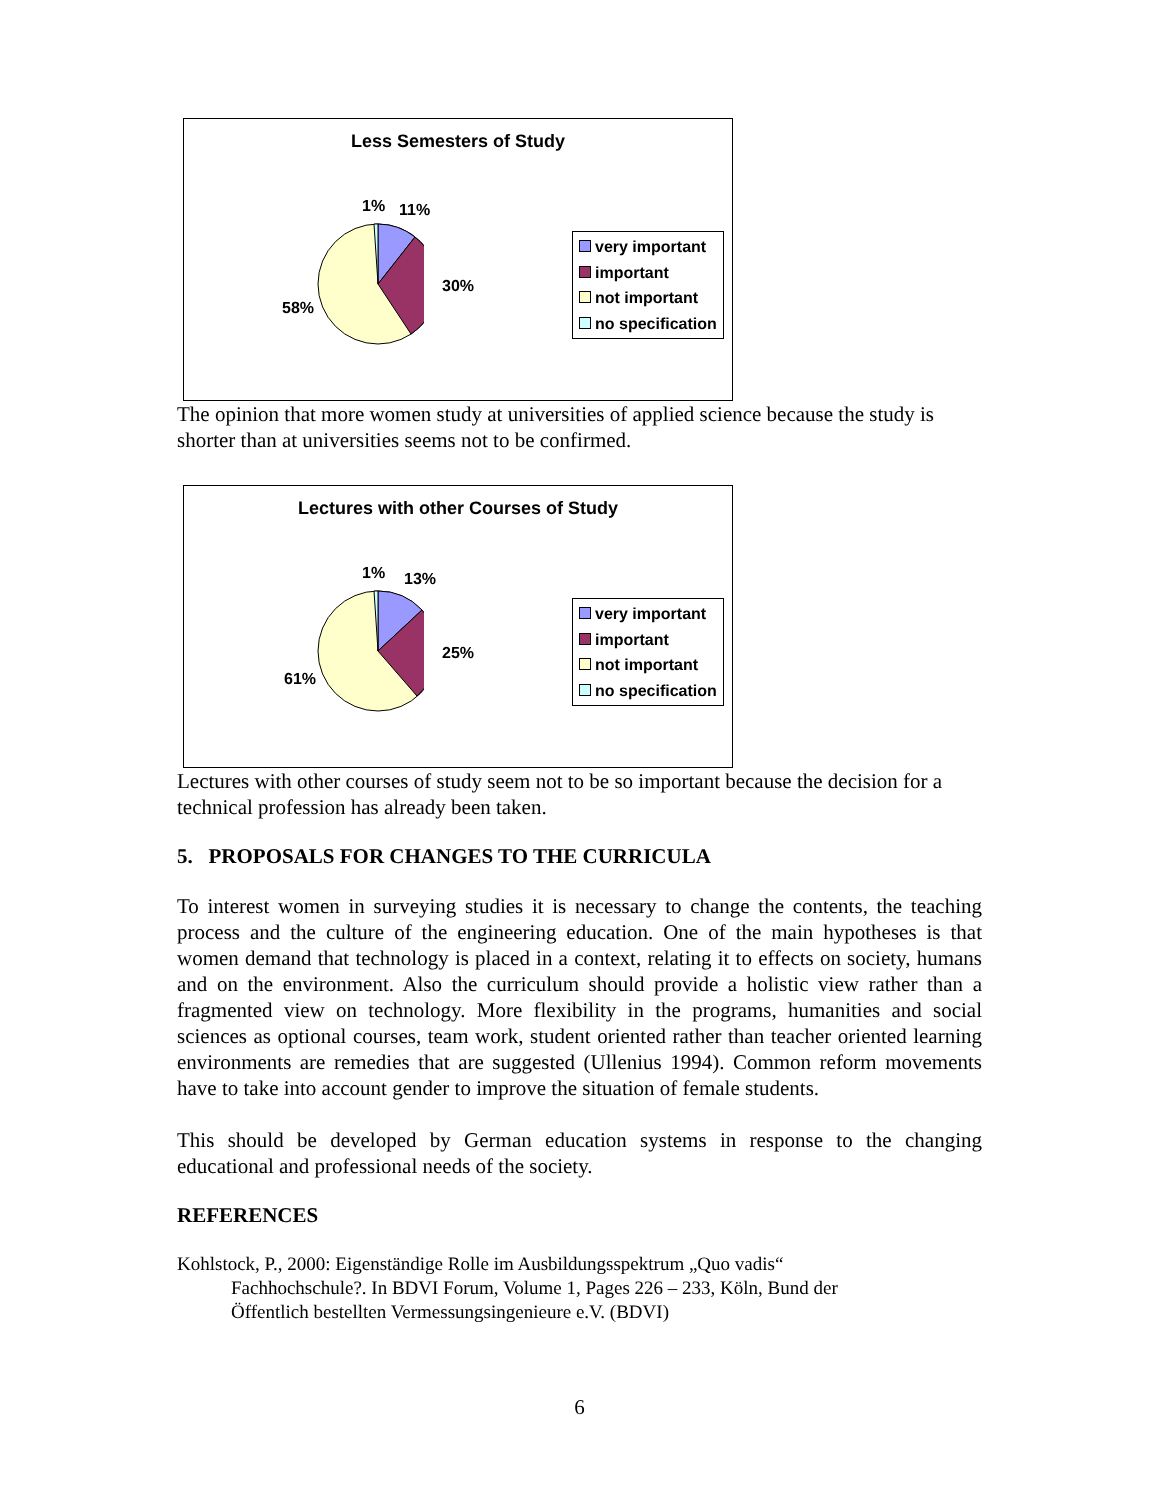Less Semesters of Study
1% 11%
30%
58%
very important
important
not important
no specification
The opinion that more women study at universities of applied science because the study is shorter than at universities seems not to be confirmed.
Lectures with other Courses of Study
1% 13%
25%
61%
very important
important
not important
no specification
Lectures with other courses of study seem not to be so important because the decision for a technical profession has already been taken.
5. PROPOSALS FOR CHANGES TO THE CURRICULA
To interest women in surveying studies it is necessary to change the contents, the teaching process and the culture of the engineering education. One of the main hypotheses is that women demand that technology is placed in a context, relating it to effects on society, humans and on the environment. Also the curriculum should provide a holistic view rather than a fragmented view on technology. More flexibility in the programs, humanities and social sciences as optional courses, team work, student oriented rather than teacher oriented learning environments are remedies that are suggested (Ullenius 1994). Common reform movements have to take into account gender to improve the situation of female students.
This should be developed by German education systems in response to the changing educational and professional needs of the society.
REFERENCES
Kohlstock, P., 2000: Eigenständige Rolle im Ausbildungsspektrum „Quo vadis“
Fachhochschule?. In BDVI Forum, Volume 1, Pages 226 – 233, Köln, Bund der
Öffentlich bestellten Vermessungsingenieure e.V. (BDVI)
6